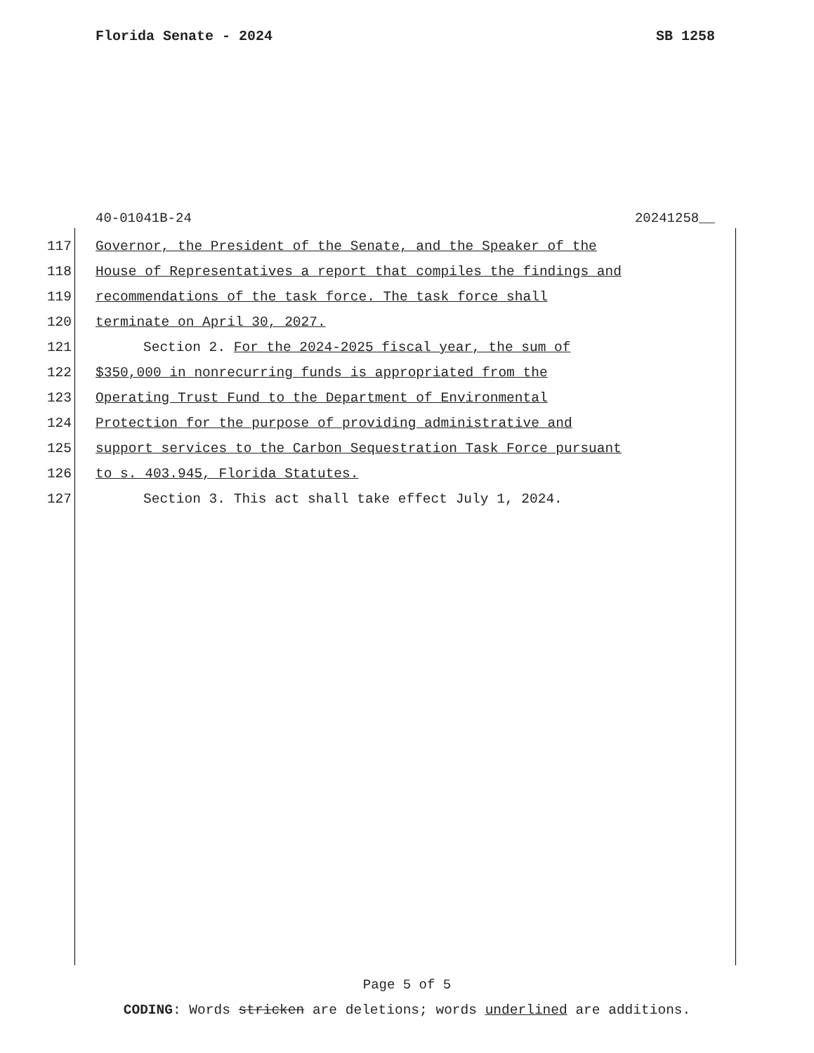Florida Senate - 2024 SB 1258
40-01041B-24 20241258__
117 Governor, the President of the Senate, and the Speaker of the
118 House of Representatives a report that compiles the findings and
119 recommendations of the task force. The task force shall
120 terminate on April 30, 2027.
121 Section 2. For the 2024-2025 fiscal year, the sum of
122 $350,000 in nonrecurring funds is appropriated from the
123 Operating Trust Fund to the Department of Environmental
124 Protection for the purpose of providing administrative and
125 support services to the Carbon Sequestration Task Force pursuant
126 to s. 403.945, Florida Statutes.
127 Section 3. This act shall take effect July 1, 2024.
Page 5 of 5
CODING: Words stricken are deletions; words underlined are additions.